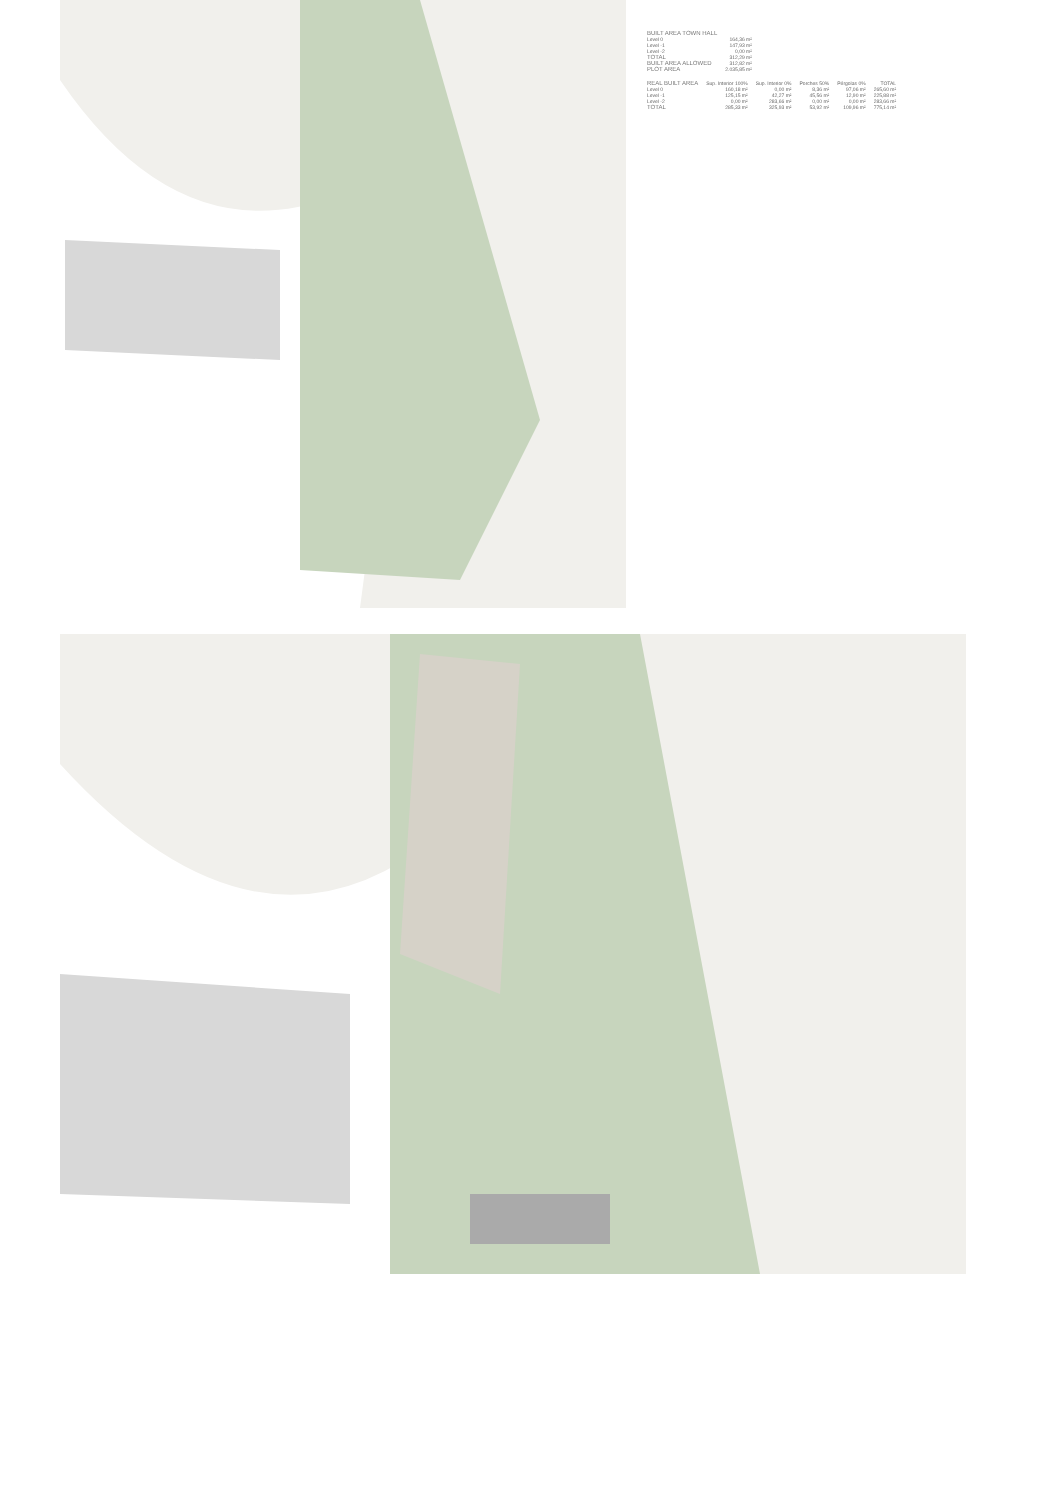| BUILT AREA TOWN HALL | |
| --- | --- |
| Level 0 | 164,36 m² |
| Level -1 | 147,93 m² |
| Level -2 | 0,00 m² |
| TOTAL | 312,29 m² |
| BUILT AREA ALLOWED | 312,82 m² |
| PLOT AREA | 2.035,85 m² |
| REAL BUILT AREA | Sup. Interior 100% | Sup. Interior 0% | Porches 50% | Pérgolas 0% | TOTAL |
| --- | --- | --- | --- | --- | --- |
| Level 0 | 160,18 m² | 0,00 m² | 8,36 m² | 97,06 m² | 265,60 m² |
| Level -1 | 125,15 m² | 42,27 m² | 45,56 m² | 12,90 m² | 225,88 m² |
| Level -2 | 0,00 m² | 283,66 m² | 0,00 m² | 0,00 m² | 283,66 m² |
| TOTAL | 285,33 m² | 325,93 m² | 53,92 m² | 109,96 m² | 775,14 m² |